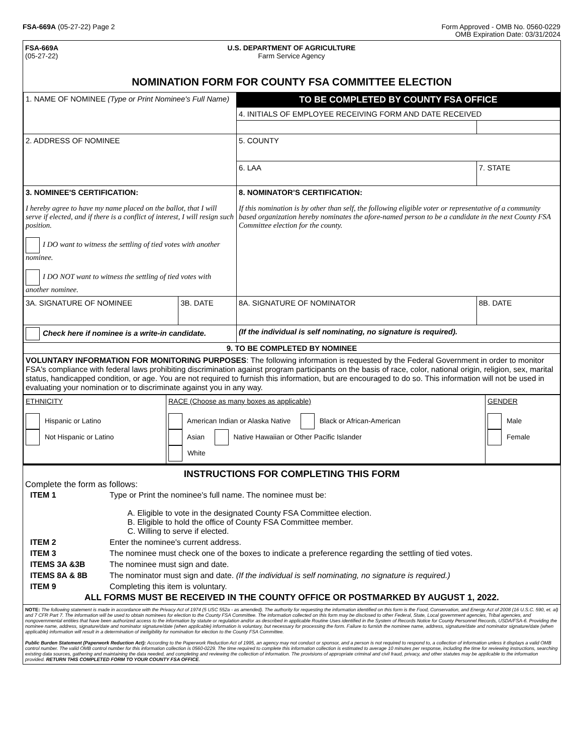FSA-669A (05-27-22) Page 2 Form Approved - OMB No. 0560-0229
OMB Expiration Date: 03/31/2024
FSA-669A
(05-27-22)
U.S. DEPARTMENT OF AGRICULTURE
Farm Service Agency
NOMINATION FORM FOR COUNTY FSA COMMITTEE ELECTION
| 1. NAME OF NOMINEE (Type or Print Nominee's Full Name) | | TO BE COMPLETED BY COUNTY FSA OFFICE | | |
| | | 4. INITIALS OF EMPLOYEE RECEIVING FORM AND DATE RECEIVED | | |
| 2. ADDRESS OF NOMINEE | | 5. COUNTY | | |
| | | 6. LAA | 7. STATE | |
| 3. NOMINEE'S CERTIFICATION: I hereby agree to have my name placed on the ballot, that I will serve if elected, and if there is a conflict of interest, I will resign such position. I DO want to witness the settling of tied votes with another nominee. I DO NOT want to witness the settling of tied votes with another nominee. | | 8. NOMINATOR’S CERTIFICATION: If this nomination is by other than self, the following eligible voter or representative of a community based organization hereby nominates the afore-named person to be a candidate in the next County FSA Committee election for the county. | | |
| 3A. SIGNATURE OF NOMINEE | 3B. DATE | 8A. SIGNATURE OF NOMINATOR | | 8B. DATE |
| Check here if nominee is a write-in candidate. | | (If the individual is self nominating, no signature is required). | | |
| 9. TO BE COMPLETED BY NOMINEE | | | | |
| VOLUNTARY INFORMATION FOR MONITORING PURPOSES : The following information is requested by the Federal Government in order to monitor FSA's compliance with federal laws prohibiting discrimination against program participants on the basis of race, color, national origin, religion, sex, marital status, handicapped condition, or age. You are not required to furnish this information, but are encouraged to do so. This information will not be used in evaluating your nomination or to discriminate against you in any way. | | | | |
| ETHNICITY Hispanic or Latino Not Hispanic or Latino | RACE (Choose as many boxes as applicable) American Indian or Alaska Native Black or African-American Asian Native Hawaiian or Other Pacific Islander White | GENDER Male Female |
INSTRUCTIONS FOR COMPLETING THIS FORM
Complete the form as follows:
| ITEM 1 | Type or Print the nominee's full name. The nominee must be: A. Eligible to vote in the designated County FSA Committee election. B. Eligible to hold the office of County FSA Committee member. C. Willing to serve if elected. |
| ITEM 2 | Enter the nominee's current address. |
| ITEM 3 | The nominee must check one of the boxes to indicate a preference regarding the settling of tied votes. |
| ITEMS 3A &3B | The nominee must sign and date. |
| ITEMS 8A & 8B | The nominator must sign and date. (If the individual is self nominating, no signature is required.) |
| ITEM 9 | Completing this item is voluntary. |
ALL FORMS MUST BE RECEIVED IN THE COUNTY OFFICE OR POSTMARKED BY AUGUST 1, 2022.
NOTE: The following statement is made in accordance with the Privacy Act of 1974 (5 USC 552a - as amended). The authority for requesting the information identified on this form is the Food, Conservation, and Energy Act of 2008 (16 U.S.C. 590, et. al) and 7 CFR Part 7. The information will be used to obtain nominees for election to the County FSA Committee. The information collected on this form may be disclosed to other Federal, State, Local government agencies, Tribal agencies, and nongovernmental entities that have been authorized access to the information by statute or regulation and/or as described in applicable Routine Uses identified in the System of Records Notice for County Personnel Records, USDA/FSA-6. Providing the nominee name, address, signature/date and nominator signature/date (when applicable) information is voluntary, but necessary for processing the form. Failure to furnish the nominee name, address, signature/date and nominator signature/date (when applicable) information will result in a determination of ineligibility for nomination for election to the County FSA Committee.
Public Burden Statement (Paperwork Reduction Act): According to the Paperwork Reduction Act of 1995, an agency may not conduct or sponsor, and a person is not required to respond to, a collection of information unless it displays a valid OMB control number. The valid OMB control number for this information collection is 0560-0229. The time required to complete this information collection is estimated to average 10 minutes per response, including the time for reviewing instructions, searching existing data sources, gathering and maintaining the data needed, and completing and reviewing the collection of information. The provisions of appropriate criminal and civil fraud, privacy, and other statutes may be applicable to the information provided. RETURN THIS COMPLETED FORM TO YOUR COUNTY FSA OFFICE.